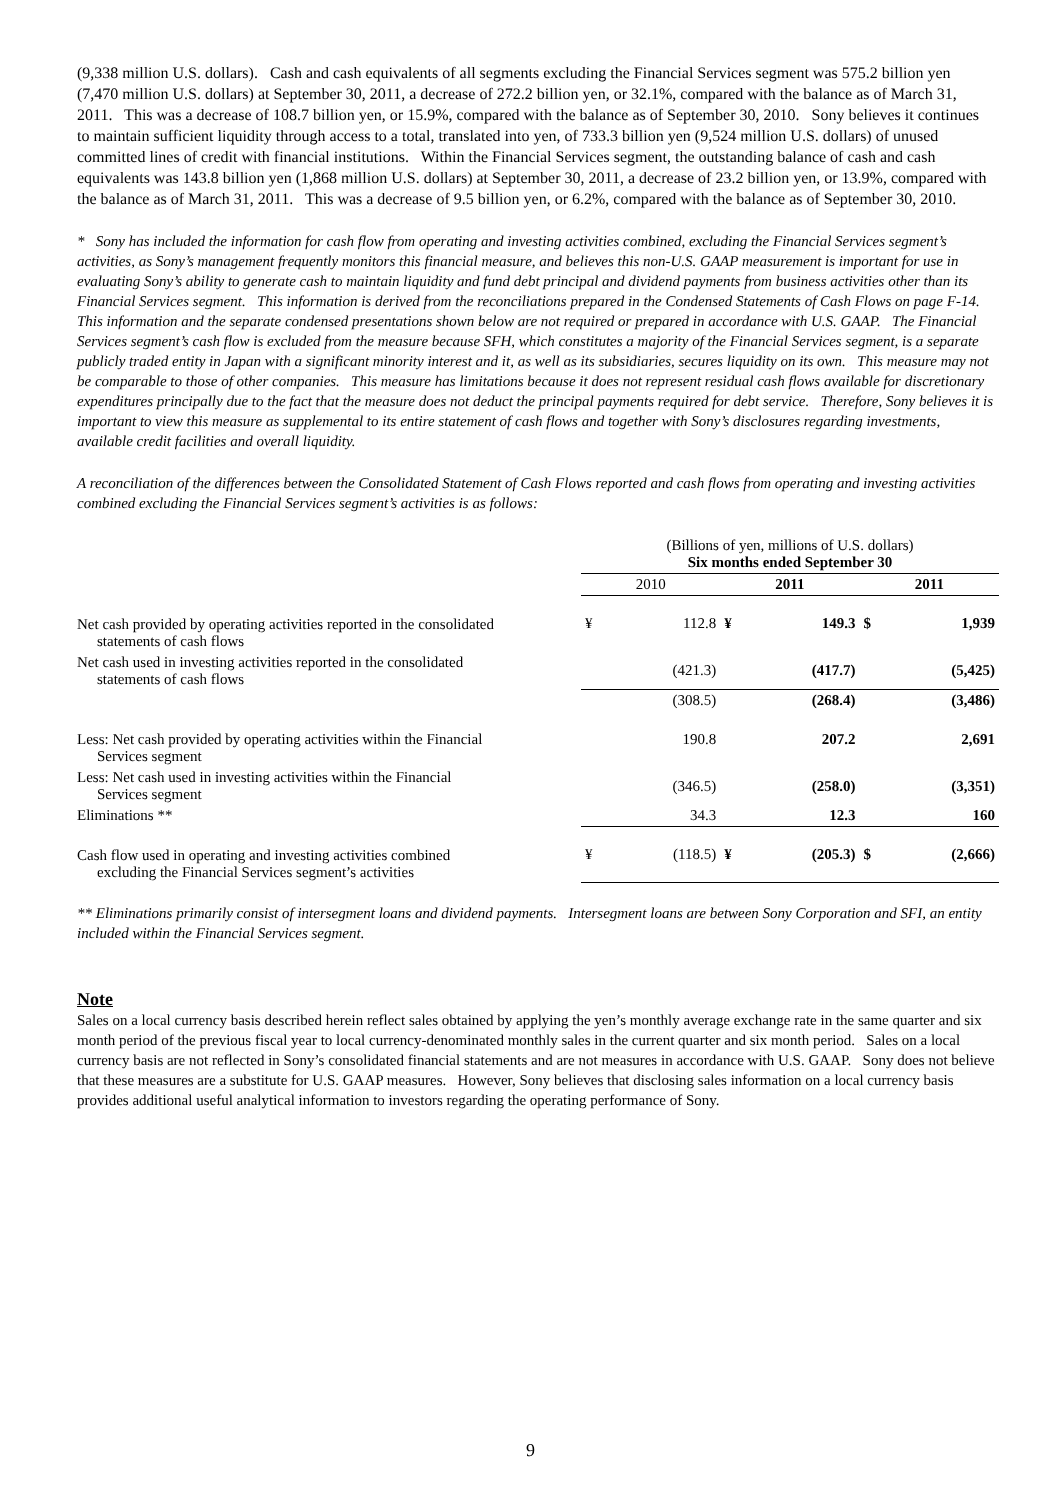(9,338 million U.S. dollars). Cash and cash equivalents of all segments excluding the Financial Services segment was 575.2 billion yen (7,470 million U.S. dollars) at September 30, 2011, a decrease of 272.2 billion yen, or 32.1%, compared with the balance as of March 31, 2011. This was a decrease of 108.7 billion yen, or 15.9%, compared with the balance as of September 30, 2010. Sony believes it continues to maintain sufficient liquidity through access to a total, translated into yen, of 733.3 billion yen (9,524 million U.S. dollars) of unused committed lines of credit with financial institutions. Within the Financial Services segment, the outstanding balance of cash and cash equivalents was 143.8 billion yen (1,868 million U.S. dollars) at September 30, 2011, a decrease of 23.2 billion yen, or 13.9%, compared with the balance as of March 31, 2011. This was a decrease of 9.5 billion yen, or 6.2%, compared with the balance as of September 30, 2010.
* Sony has included the information for cash flow from operating and investing activities combined, excluding the Financial Services segment’s activities, as Sony’s management frequently monitors this financial measure, and believes this non-U.S. GAAP measurement is important for use in evaluating Sony’s ability to generate cash to maintain liquidity and fund debt principal and dividend payments from business activities other than its Financial Services segment. This information is derived from the reconciliations prepared in the Condensed Statements of Cash Flows on page F-14. This information and the separate condensed presentations shown below are not required or prepared in accordance with U.S. GAAP. The Financial Services segment’s cash flow is excluded from the measure because SFH, which constitutes a majority of the Financial Services segment, is a separate publicly traded entity in Japan with a significant minority interest and it, as well as its subsidiaries, secures liquidity on its own. This measure may not be comparable to those of other companies. This measure has limitations because it does not represent residual cash flows available for discretionary expenditures principally due to the fact that the measure does not deduct the principal payments required for debt service. Therefore, Sony believes it is important to view this measure as supplemental to its entire statement of cash flows and together with Sony’s disclosures regarding investments, available credit facilities and overall liquidity.
A reconciliation of the differences between the Consolidated Statement of Cash Flows reported and cash flows from operating and investing activities combined excluding the Financial Services segment’s activities is as follows:
| | (Billions of yen, millions of U.S. dollars) Six months ended September 30 | | | | | |
| | 2010 | | 2011 | | 2011 | |
| Net cash provided by operating activities reported in the consolidated statements of cash flows | ¥ | 112.8 | ¥ | 149.3 | $ | 1,939 |
| Net cash used in investing activities reported in the consolidated statements of cash flows | | (421.3) | | (417.7) | | (5,425) |
| | | (308.5) | | (268.4) | | (3,486) |
| Less: Net cash provided by operating activities within the Financial Services segment | | 190.8 | | 207.2 | | 2,691 |
| Less: Net cash used in investing activities within the Financial Services segment | | (346.5) | | (258.0) | | (3,351) |
| Eliminations ** | | 34.3 | | 12.3 | | 160 |
| Cash flow used in operating and investing activities combined excluding the Financial Services segment’s activities | ¥ | (118.5) | ¥ | (205.3) | $ | (2,666) |
** Eliminations primarily consist of intersegment loans and dividend payments. Intersegment loans are between Sony Corporation and SFI, an entity included within the Financial Services segment.
Note
Sales on a local currency basis described herein reflect sales obtained by applying the yen’s monthly average exchange rate in the same quarter and six month period of the previous fiscal year to local currency-denominated monthly sales in the current quarter and six month period. Sales on a local currency basis are not reflected in Sony’s consolidated financial statements and are not measures in accordance with U.S. GAAP. Sony does not believe that these measures are a substitute for U.S. GAAP measures. However, Sony believes that disclosing sales information on a local currency basis provides additional useful analytical information to investors regarding the operating performance of Sony.
9